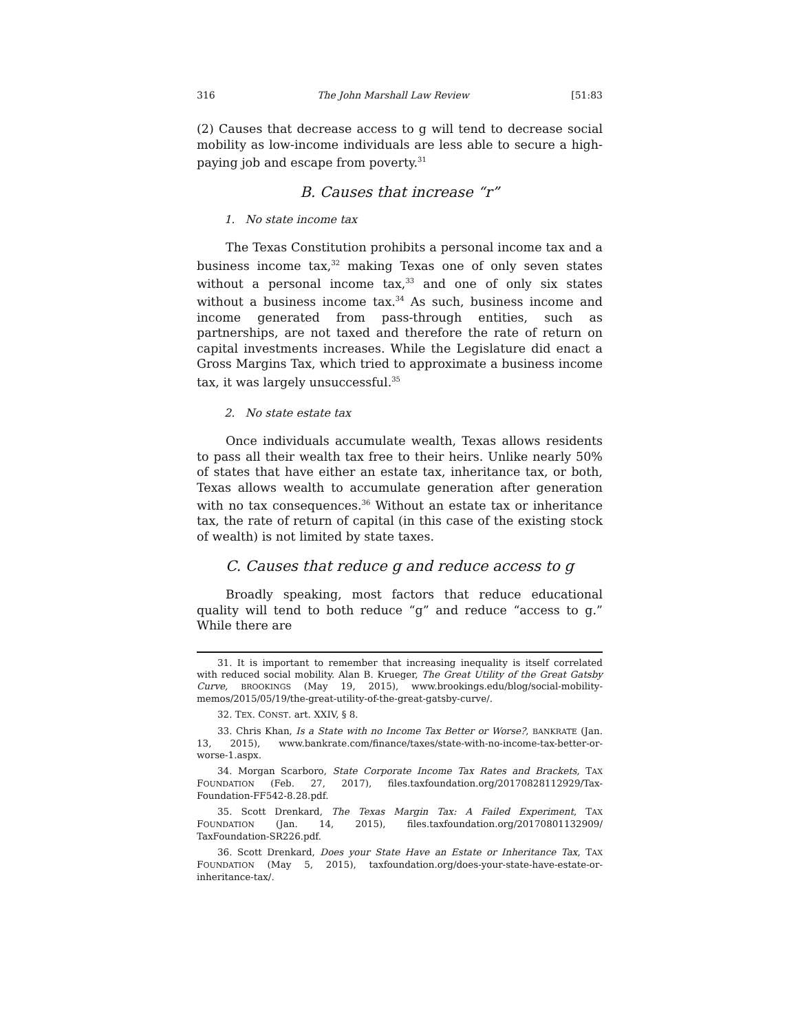316 The John Marshall Law Review [51:83
(2) Causes that decrease access to g will tend to decrease social mobility as low-income individuals are less able to secure a high-paying job and escape from poverty.<sup>31</sup>
B. Causes that increase “r”
1. No state income tax
The Texas Constitution prohibits a personal income tax and a business income tax,<sup>32</sup> making Texas one of only seven states without a personal income tax,<sup>33</sup> and one of only six states without a business income tax.<sup>34</sup> As such, business income and income generated from pass-through entities, such as partnerships, are not taxed and therefore the rate of return on capital investments increases. While the Legislature did enact a Gross Margins Tax, which tried to approximate a business income tax, it was largely unsuccessful.<sup>35</sup>
2. No state estate tax
Once individuals accumulate wealth, Texas allows residents to pass all their wealth tax free to their heirs. Unlike nearly 50% of states that have either an estate tax, inheritance tax, or both, Texas allows wealth to accumulate generation after generation with no tax consequences.<sup>36</sup> Without an estate tax or inheritance tax, the rate of return of capital (in this case of the existing stock of wealth) is not limited by state taxes.
C. Causes that reduce g and reduce access to g
Broadly speaking, most factors that reduce educational quality will tend to both reduce “g” and reduce “access to g.” While there are
31. It is important to remember that increasing inequality is itself correlated with reduced social mobility. Alan B. Krueger, The Great Utility of the Great Gatsby Curve, BROOKINGS (May 19, 2015), www.brookings.edu/blog/social-mobility-memos/2015/05/19/the-great-utility-of-the-great-gatsby-curve/.
32. TEX. CONST. art. XXIV, § 8.
33. Chris Khan, Is a State with no Income Tax Better or Worse?, BANKRATE (Jan. 13, 2015), www.bankrate.com/finance/taxes/state-with-no-income-tax-better-or-worse-1.aspx.
34. Morgan Scarboro, State Corporate Income Tax Rates and Brackets, TAX FOUNDATION (Feb. 27, 2017), files.taxfoundation.org/20170828112929/Tax-Foundation-FF542-8.28.pdf.
35. Scott Drenkard, The Texas Margin Tax: A Failed Experiment, TAX FOUNDATION (Jan. 14, 2015), files.taxfoundation.org/20170801132909/ TaxFoundation-SR226.pdf.
36. Scott Drenkard, Does your State Have an Estate or Inheritance Tax, TAX FOUNDATION (May 5, 2015), taxfoundation.org/does-your-state-have-estate-or-inheritance-tax/.